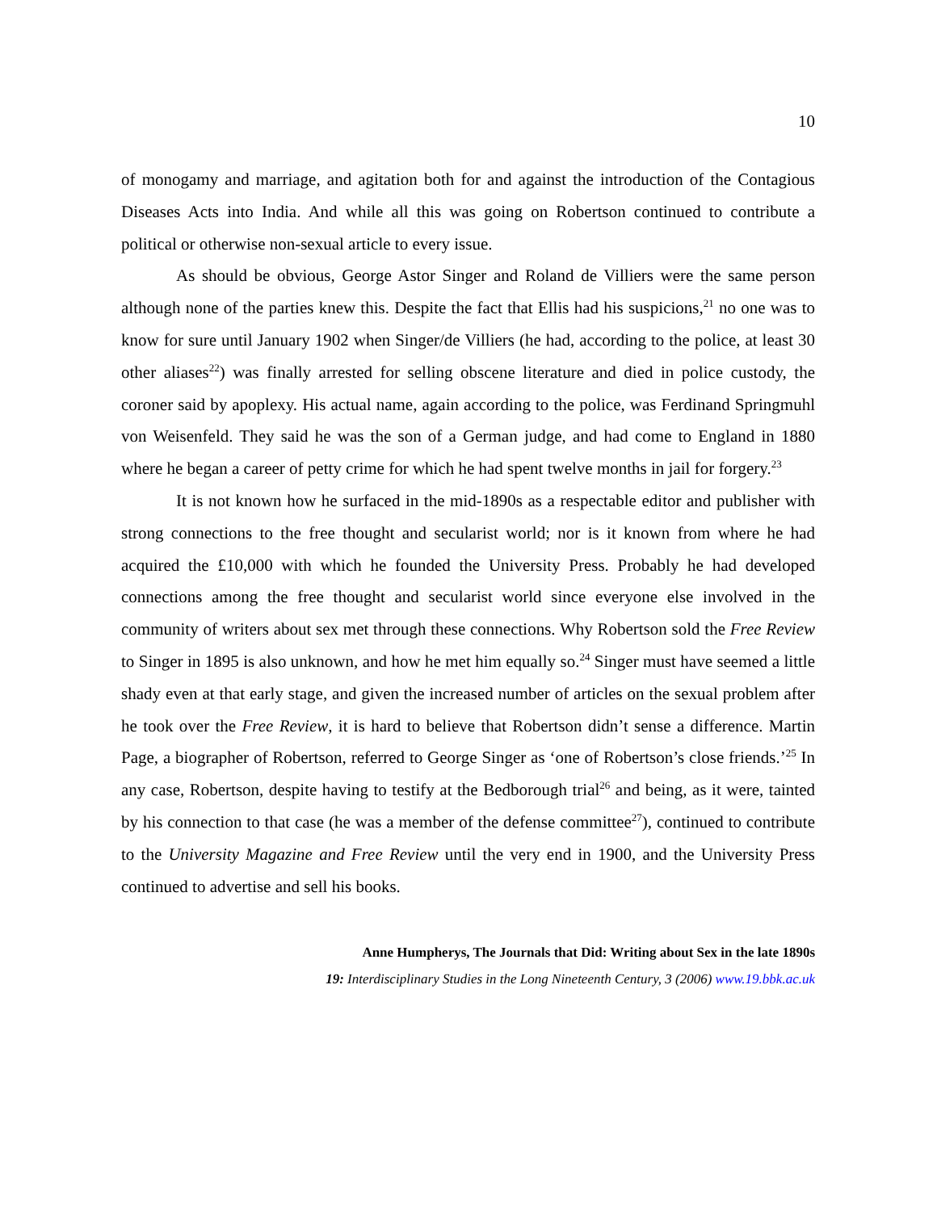10
of monogamy and marriage, and agitation both for and against the introduction of the Contagious Diseases Acts into India. And while all this was going on Robertson continued to contribute a political or otherwise non-sexual article to every issue.
As should be obvious, George Astor Singer and Roland de Villiers were the same person although none of the parties knew this. Despite the fact that Ellis had his suspicions,<sup>21</sup> no one was to know for sure until January 1902 when Singer/de Villiers (he had, according to the police, at least 30 other aliases<sup>22</sup>) was finally arrested for selling obscene literature and died in police custody, the coroner said by apoplexy. His actual name, again according to the police, was Ferdinand Springmuhl von Weisenfeld. They said he was the son of a German judge, and had come to England in 1880 where he began a career of petty crime for which he had spent twelve months in jail for forgery.<sup>23</sup>
It is not known how he surfaced in the mid-1890s as a respectable editor and publisher with strong connections to the free thought and secularist world; nor is it known from where he had acquired the £10,000 with which he founded the University Press. Probably he had developed connections among the free thought and secularist world since everyone else involved in the community of writers about sex met through these connections. Why Robertson sold the Free Review to Singer in 1895 is also unknown, and how he met him equally so.<sup>24</sup> Singer must have seemed a little shady even at that early stage, and given the increased number of articles on the sexual problem after he took over the Free Review, it is hard to believe that Robertson didn’t sense a difference. Martin Page, a biographer of Robertson, referred to George Singer as ‘one of Robertson’s close friends.’<sup>25</sup> In any case, Robertson, despite having to testify at the Bedborough trial<sup>26</sup> and being, as it were, tainted by his connection to that case (he was a member of the defense committee<sup>27</sup>), continued to contribute to the University Magazine and Free Review until the very end in 1900, and the University Press continued to advertise and sell his books.
Anne Humpherys, The Journals that Did: Writing about Sex in the late 1890s
19: Interdisciplinary Studies in the Long Nineteenth Century, 3 (2006) www.19.bbk.ac.uk